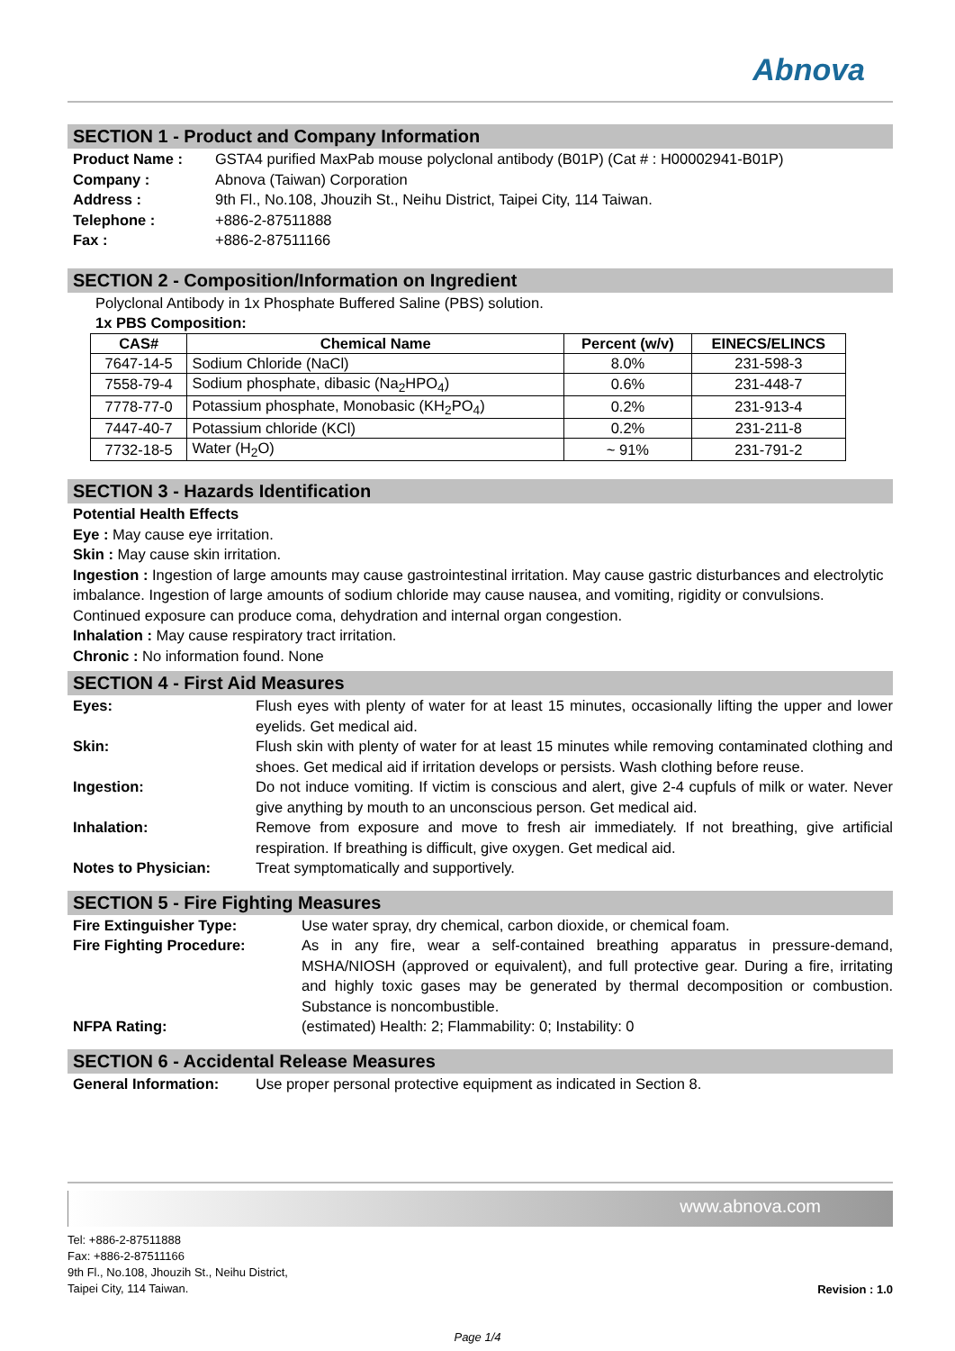Abnova
SECTION 1 - Product and Company Information
Product Name : GSTA4 purified MaxPab mouse polyclonal antibody (B01P) (Cat # : H00002941-B01P)
Company : Abnova (Taiwan) Corporation
Address : 9th Fl., No.108, Jhouzih St., Neihu District, Taipei City, 114 Taiwan.
Telephone : +886-2-87511888
Fax : +886-2-87511166
SECTION 2 - Composition/Information on Ingredient
Polyclonal Antibody in 1x Phosphate Buffered Saline (PBS) solution.
1x PBS Composition:
| CAS# | Chemical Name | Percent (w/v) | EINECS/ELINCS |
| --- | --- | --- | --- |
| 7647-14-5 | Sodium Chloride (NaCl) | 8.0% | 231-598-3 |
| 7558-79-4 | Sodium phosphate, dibasic (Na<sub>2</sub>HPO<sub>4</sub>) | 0.6% | 231-448-7 |
| 7778-77-0 | Potassium phosphate, Monobasic (KH<sub>2</sub>PO<sub>4</sub>) | 0.2% | 231-913-4 |
| 7447-40-7 | Potassium chloride (KCl) | 0.2% | 231-211-8 |
| 7732-18-5 | Water (H<sub>2</sub>O) | ~ 91% | 231-791-2 |
SECTION 3 - Hazards Identification
Potential Health Effects
Eye : May cause eye irritation.
Skin : May cause skin irritation.
Ingestion : Ingestion of large amounts may cause gastrointestinal irritation. May cause gastric disturbances and electrolytic imbalance. Ingestion of large amounts of sodium chloride may cause nausea, and vomiting, rigidity or convulsions. Continued exposure can produce coma, dehydration and internal organ congestion.
Inhalation : May cause respiratory tract irritation.
Chronic : No information found. None
SECTION 4 - First Aid Measures
Eyes: Flush eyes with plenty of water for at least 15 minutes, occasionally lifting the upper and lower eyelids. Get medical aid.
Skin: Flush skin with plenty of water for at least 15 minutes while removing contaminated clothing and shoes. Get medical aid if irritation develops or persists. Wash clothing before reuse.
Ingestion: Do not induce vomiting. If victim is conscious and alert, give 2-4 cupfuls of milk or water. Never give anything by mouth to an unconscious person. Get medical aid.
Inhalation: Remove from exposure and move to fresh air immediately. If not breathing, give artificial respiration. If breathing is difficult, give oxygen. Get medical aid.
Notes to Physician: Treat symptomatically and supportively.
SECTION 5 - Fire Fighting Measures
Fire Extinguisher Type: Use water spray, dry chemical, carbon dioxide, or chemical foam.
Fire Fighting Procedure: As in any fire, wear a self-contained breathing apparatus in pressure-demand, MSHA/NIOSH (approved or equivalent), and full protective gear. During a fire, irritating and highly toxic gases may be generated by thermal decomposition or combustion. Substance is noncombustible.
NFPA Rating: (estimated) Health: 2; Flammability: 0; Instability: 0
SECTION 6 - Accidental Release Measures
General Information: Use proper personal protective equipment as indicated in Section 8.
www.abnova.com
Tel: +886-2-87511888
Fax: +886-2-87511166
9th Fl., No.108, Jhouzih St., Neihu District,
Taipei City, 114 Taiwan.
Revision : 1.0
Page 1/4